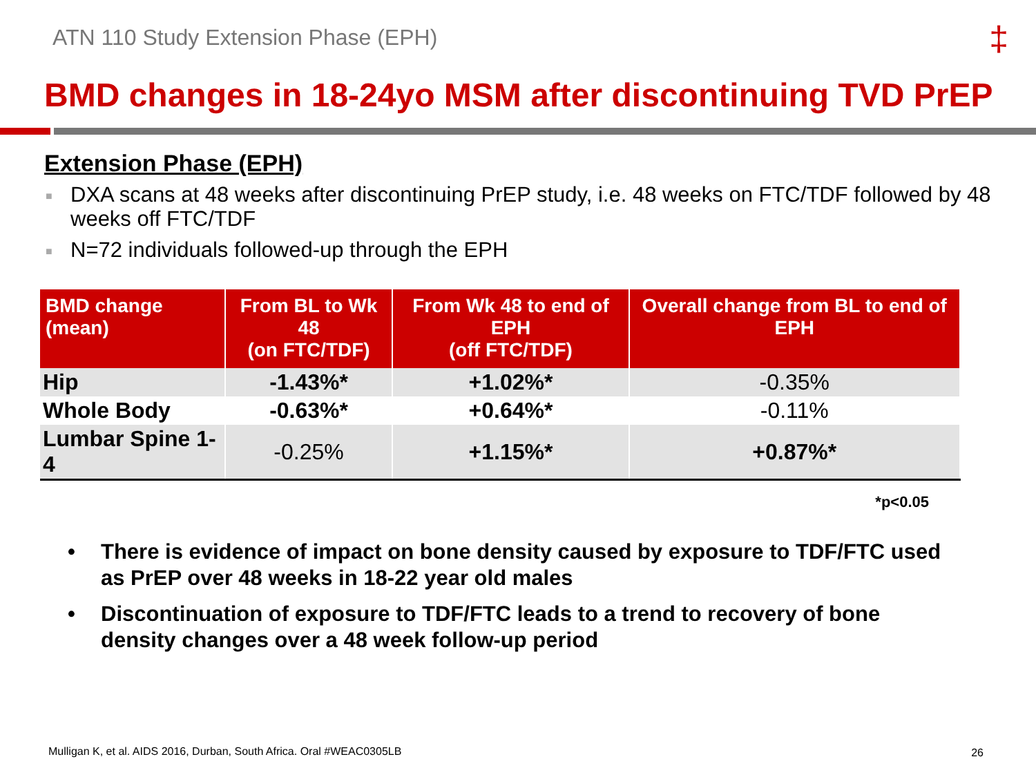ATN 110 Study Extension Phase (EPH)
‡
BMD changes in 18-24yo MSM after discontinuing TVD PrEP
Extension Phase (EPH)
■ DXA scans at 48 weeks after discontinuing PrEP study, i.e. 48 weeks on FTC/TDF followed by 48 weeks off FTC/TDF
■ N=72 individuals followed-up through the EPH
| BMD change (mean) | From BL to Wk 48 (on FTC/TDF) | From Wk 48 to end of EPH (off FTC/TDF) | Overall change from BL to end of EPH |
| --- | --- | --- | --- |
| Hip | -1.43%* | +1.02%* | -0.35% |
| Whole Body | -0.63%* | +0.64%* | -0.11% |
| Lumbar Spine 1-4 | -0.25% | +1.15%* | +0.87%* |
*p<0.05
• There is evidence of impact on bone density caused by exposure to TDF/FTC used as PrEP over 48 weeks in 18-22 year old males
• Discontinuation of exposure to TDF/FTC leads to a trend to recovery of bone density changes over a 48 week follow-up period
Mulligan K, et al. AIDS 2016, Durban, South Africa. Oral #WEAC0305LB
26